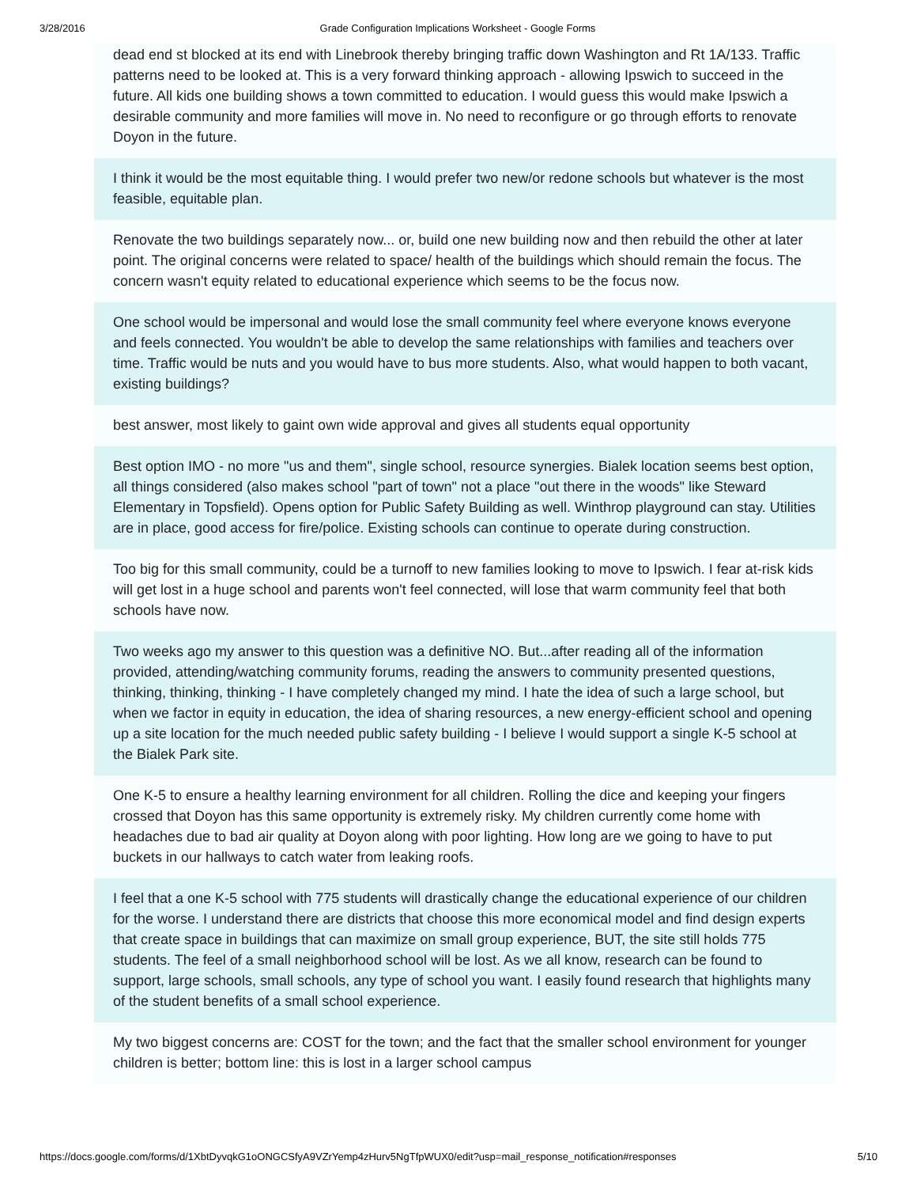3/28/2016 Grade Configuration Implications Worksheet - Google Forms
dead end st blocked at its end with Linebrook thereby bringing traffic down Washington and Rt 1A/133. Traffic patterns need to be looked at. This is a very forward thinking approach - allowing Ipswich to succeed in the future. All kids one building shows a town committed to education. I would guess this would make Ipswich a desirable community and more families will move in. No need to reconfigure or go through efforts to renovate Doyon in the future.
I think it would be the most equitable thing. I would prefer two new/or redone schools but whatever is the most feasible, equitable plan.
Renovate the two buildings separately now... or, build one new building now and then rebuild the other at later point. The original concerns were related to space/ health of the buildings which should remain the focus. The concern wasn't equity related to educational experience which seems to be the focus now.
One school would be impersonal and would lose the small community feel where everyone knows everyone and feels connected. You wouldn't be able to develop the same relationships with families and teachers over time. Traffic would be nuts and you would have to bus more students. Also, what would happen to both vacant, existing buildings?
best answer, most likely to gaint own wide approval and gives all students equal opportunity
Best option IMO - no more "us and them", single school, resource synergies. Bialek location seems best option, all things considered (also makes school "part of town" not a place "out there in the woods" like Steward Elementary in Topsfield). Opens option for Public Safety Building as well. Winthrop playground can stay. Utilities are in place, good access for fire/police. Existing schools can continue to operate during construction.
Too big for this small community, could be a turnoff to new families looking to move to Ipswich. I fear at-risk kids will get lost in a huge school and parents won't feel connected, will lose that warm community feel that both schools have now.
Two weeks ago my answer to this question was a definitive NO. But...after reading all of the information provided, attending/watching community forums, reading the answers to community presented questions, thinking, thinking, thinking - I have completely changed my mind. I hate the idea of such a large school, but when we factor in equity in education, the idea of sharing resources, a new energy-efficient school and opening up a site location for the much needed public safety building - I believe I would support a single K-5 school at the Bialek Park site.
One K-5 to ensure a healthy learning environment for all children. Rolling the dice and keeping your fingers crossed that Doyon has this same opportunity is extremely risky. My children currently come home with headaches due to bad air quality at Doyon along with poor lighting. How long are we going to have to put buckets in our hallways to catch water from leaking roofs.
I feel that a one K-5 school with 775 students will drastically change the educational experience of our children for the worse. I understand there are districts that choose this more economical model and find design experts that create space in buildings that can maximize on small group experience, BUT, the site still holds 775 students. The feel of a small neighborhood school will be lost. As we all know, research can be found to support, large schools, small schools, any type of school you want. I easily found research that highlights many of the student benefits of a small school experience.
My two biggest concerns are: COST for the town; and the fact that the smaller school environment for younger children is better; bottom line: this is lost in a larger school campus
https://docs.google.com/forms/d/1XbtDyvqkG1oONGCSfyA9VZrYemp4zHurv5NgTfpWUX0/edit?usp=mail_response_notification#responses 5/10